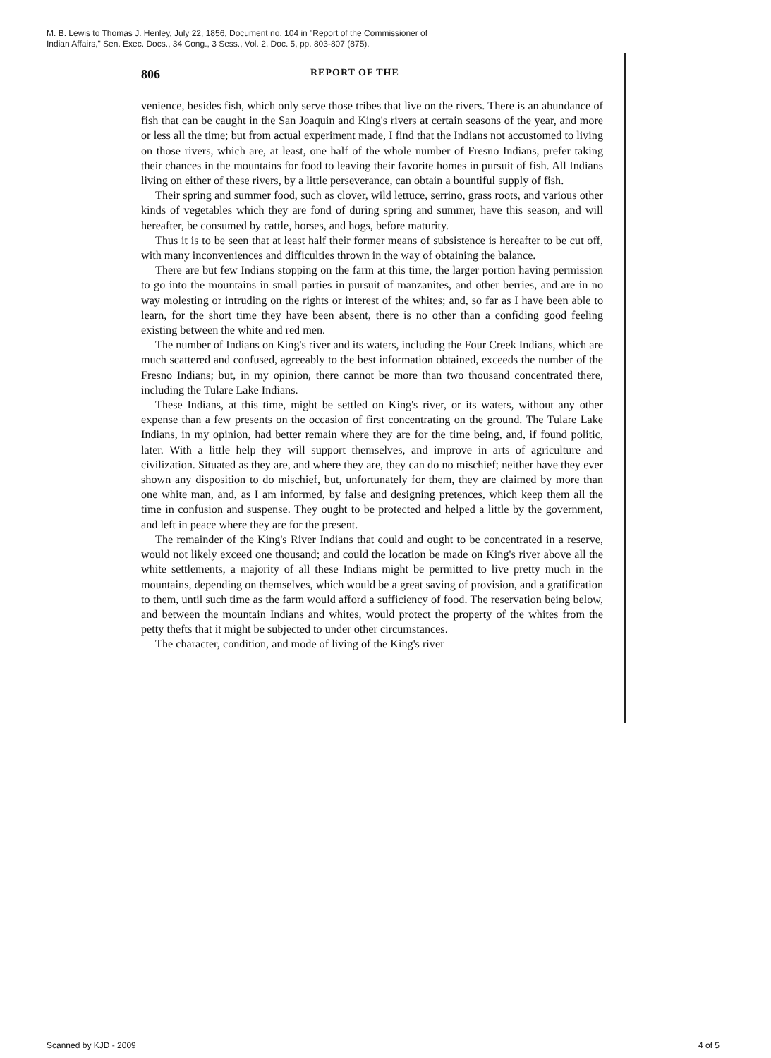M. B. Lewis to Thomas J. Henley, July 22, 1856, Document no. 104 in "Report of the Commissioner of
Indian Affairs," Sen. Exec. Docs., 34 Cong., 3 Sess., Vol. 2, Doc. 5, pp. 803-807 (875).
806 REPORT OF THE
venience, besides fish, which only serve those tribes that live on the rivers. There is an abundance of fish that can be caught in the San Joaquin and King's rivers at certain seasons of the year, and more or less all the time; but from actual experiment made, I find that the Indians not accustomed to living on those rivers, which are, at least, one half of the whole number of Fresno Indians, prefer taking their chances in the mountains for food to leaving their favorite homes in pursuit of fish. All Indians living on either of these rivers, by a little perseverance, can obtain a bountiful supply of fish.
Their spring and summer food, such as clover, wild lettuce, serrino, grass roots, and various other kinds of vegetables which they are fond of during spring and summer, have this season, and will hereafter, be consumed by cattle, horses, and hogs, before maturity.
Thus it is to be seen that at least half their former means of subsistence is hereafter to be cut off, with many inconveniences and difficulties thrown in the way of obtaining the balance.
There are but few Indians stopping on the farm at this time, the larger portion having permission to go into the mountains in small parties in pursuit of manzanites, and other berries, and are in no way molesting or intruding on the rights or interest of the whites; and, so far as I have been able to learn, for the short time they have been absent, there is no other than a confiding good feeling existing between the white and red men.
The number of Indians on King's river and its waters, including the Four Creek Indians, which are much scattered and confused, agreeably to the best information obtained, exceeds the number of the Fresno Indians; but, in my opinion, there cannot be more than two thousand concentrated there, including the Tulare Lake Indians.
These Indians, at this time, might be settled on King's river, or its waters, without any other expense than a few presents on the occasion of first concentrating on the ground. The Tulare Lake Indians, in my opinion, had better remain where they are for the time being, and, if found politic, later. With a little help they will support themselves, and improve in arts of agriculture and civilization. Situated as they are, and where they are, they can do no mischief; neither have they ever shown any disposition to do mischief, but, unfortunately for them, they are claimed by more than one white man, and, as I am informed, by false and designing pretences, which keep them all the time in confusion and suspense. They ought to be protected and helped a little by the government, and left in peace where they are for the present.
The remainder of the King's River Indians that could and ought to be concentrated in a reserve, would not likely exceed one thousand; and could the location be made on King's river above all the white settlements, a majority of all these Indians might be permitted to live pretty much in the mountains, depending on themselves, which would be a great saving of provision, and a gratification to them, until such time as the farm would afford a sufficiency of food. The reservation being below, and between the mountain Indians and whites, would protect the property of the whites from the petty thefts that it might be subjected to under other circumstances.
The character, condition, and mode of living of the King's river
Scanned by KJD - 2009 4 of 5